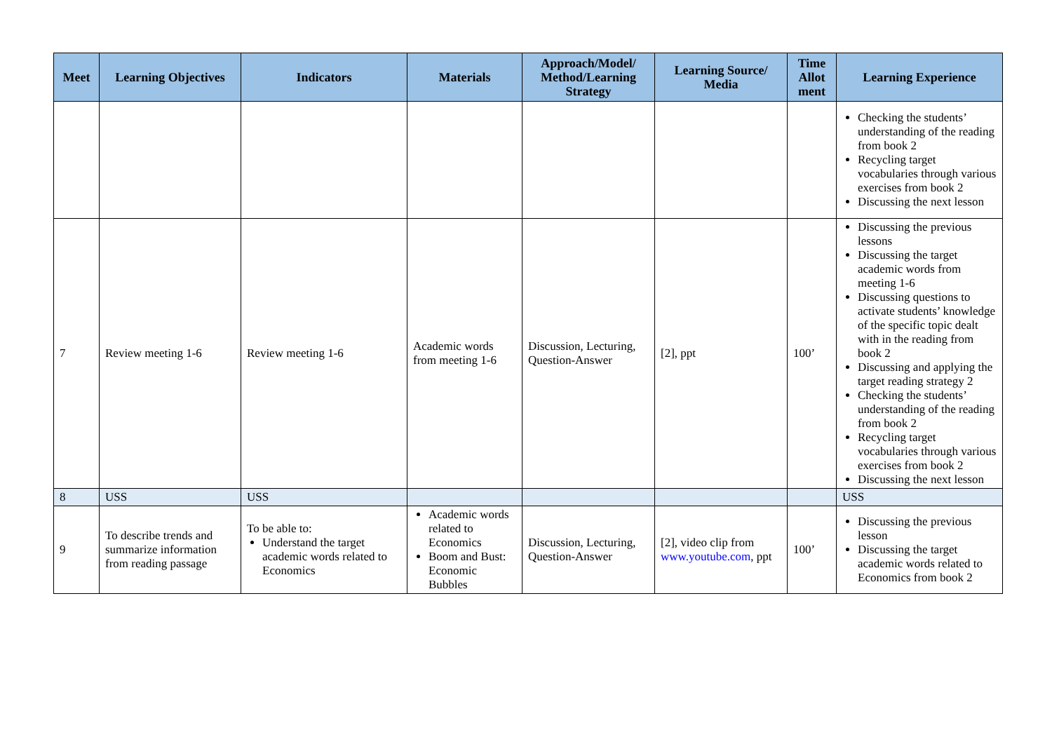| Meet | Learning Objectives | Indicators | Materials | Approach/Model/ Method/Learning Strategy | Learning Source/ Media | Time Allot ment | Learning Experience |
| --- | --- | --- | --- | --- | --- | --- | --- |
| | | | | | | | Checking the students’ understanding of the reading from book 2 Recycling target vocabularies through various exercises from book 2 Discussing the next lesson |
| 7 | Review meeting 1-6 | Review meeting 1-6 | Academic words from meeting 1-6 | Discussion, Lecturing, Question-Answer | [2], ppt | 100’ | Discussing the previous lessons Discussing the target academic words from meeting 1-6 Discussing questions to activate students’ knowledge of the specific topic dealt with in the reading from book 2 Discussing and applying the target reading strategy 2 Checking the students’ understanding of the reading from book 2 Recycling target vocabularies through various exercises from book 2 Discussing the next lesson |
| 8 | USS | USS | | | | | USS |
| 9 | To describe trends and summarize information from reading passage | To be able to: Understand the target academic words related to Economics | Academic words related to Economics Boom and Bust: Economic Bubbles | Discussion, Lecturing, Question-Answer | [2], video clip from www.youtube.com , ppt | 100’ | Discussing the previous lesson Discussing the target academic words related to Economics from book 2 |